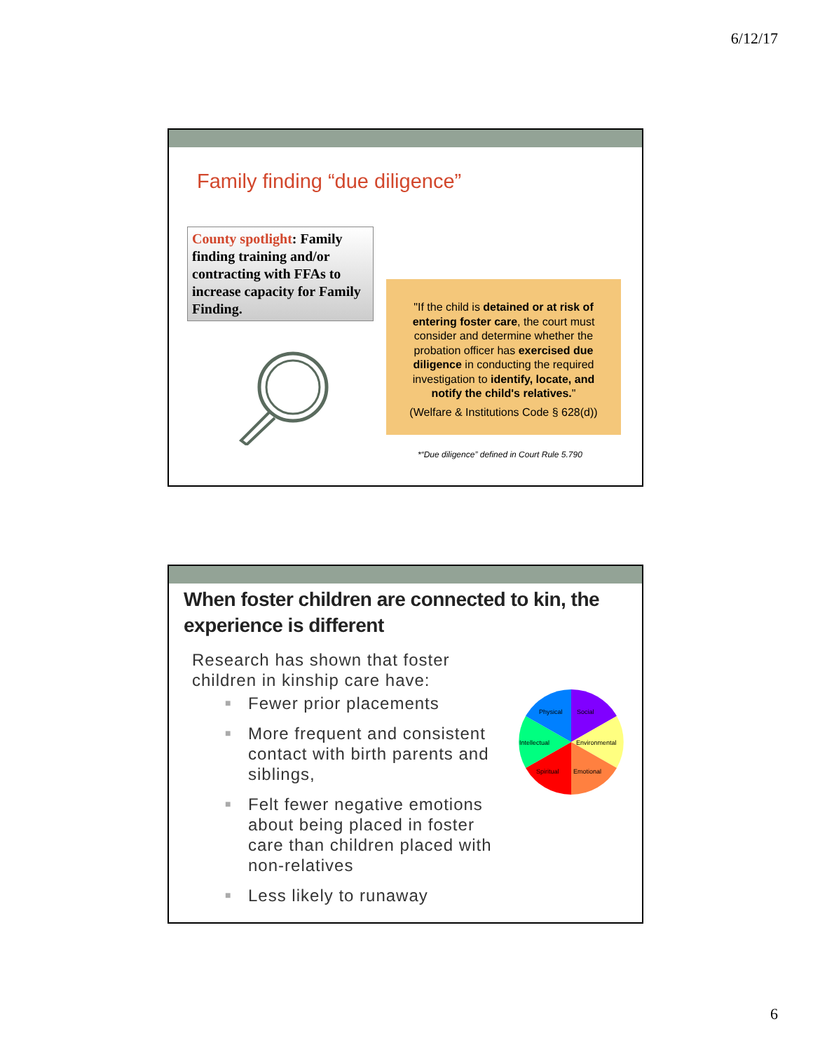6/12/17
Family finding “due diligence”
County spotlight: Family finding training and/or contracting with FFAs to increase capacity for Family Finding.
"If the child is detained or at risk of entering foster care, the court must consider and determine whether the probation officer has exercised due diligence in conducting the required investigation to identify, locate, and notify the child's relatives."
(Welfare & Institutions Code § 628(d))
*“Due diligence” defined in Court Rule 5.790
When foster children are connected to kin, the experience is different
Research has shown that foster children in kinship care have:
■ Fewer prior placements
■ More frequent and consistent contact with birth parents and siblings,
■ Felt fewer negative emotions about being placed in foster care than children placed with non-relatives
■ Less likely to runaway
Physical
Social
Intellectual
Environmental
Spiritual
Emotional
6